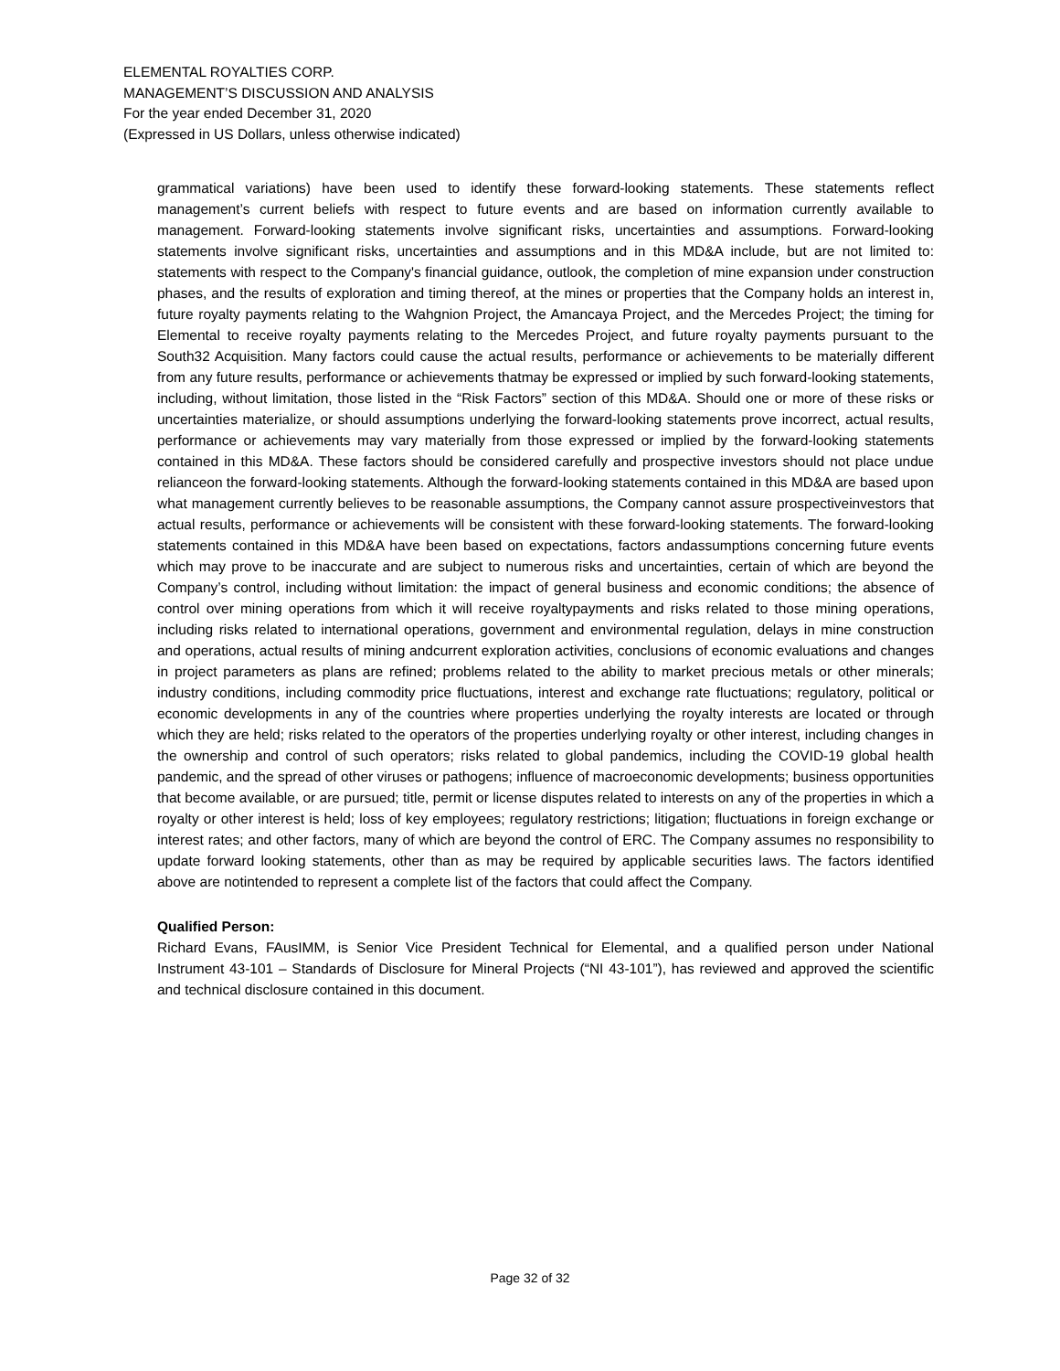ELEMENTAL ROYALTIES CORP.
MANAGEMENT’S DISCUSSION AND ANALYSIS
For the year ended December 31, 2020
(Expressed in US Dollars, unless otherwise indicated)
grammatical variations) have been used to identify these forward-looking statements. These statements reflect management’s current beliefs with respect to future events and are based on information currently available to management. Forward-looking statements involve significant risks, uncertainties and assumptions. Forward-looking statements involve significant risks, uncertainties and assumptions and in this MD&A include, but are not limited to: statements with respect to the Company's financial guidance, outlook, the completion of mine expansion under construction phases, and the results of exploration and timing thereof, at the mines or properties that the Company holds an interest in, future royalty payments relating to the Wahgnion Project, the Amancaya Project, and the Mercedes Project; the timing for Elemental to receive royalty payments relating to the Mercedes Project, and future royalty payments pursuant to the South32 Acquisition. Many factors could cause the actual results, performance or achievements to be materially different from any future results, performance or achievements thatmay be expressed or implied by such forward-looking statements, including, without limitation, those listed in the “Risk Factors” section of this MD&A. Should one or more of these risks or uncertainties materialize, or should assumptions underlying the forward-looking statements prove incorrect, actual results, performance or achievements may vary materially from those expressed or implied by the forward-looking statements contained in this MD&A. These factors should be considered carefully and prospective investors should not place undue relianceon the forward-looking statements. Although the forward-looking statements contained in this MD&A are based upon what management currently believes to be reasonable assumptions, the Company cannot assure prospectiveinvestors that actual results, performance or achievements will be consistent with these forward-looking statements. The forward-looking statements contained in this MD&A have been based on expectations, factors andassumptions concerning future events which may prove to be inaccurate and are subject to numerous risks and uncertainties, certain of which are beyond the Company’s control, including without limitation: the impact of general business and economic conditions; the absence of control over mining operations from which it will receive royaltypayments and risks related to those mining operations, including risks related to international operations, government and environmental regulation, delays in mine construction and operations, actual results of mining andcurrent exploration activities, conclusions of economic evaluations and changes in project parameters as plans are refined; problems related to the ability to market precious metals or other minerals; industry conditions, including commodity price fluctuations, interest and exchange rate fluctuations; regulatory, political or economic developments in any of the countries where properties underlying the royalty interests are located or through which they are held; risks related to the operators of the properties underlying royalty or other interest, including changes in the ownership and control of such operators; risks related to global pandemics, including the COVID-19 global health pandemic, and the spread of other viruses or pathogens; influence of macroeconomic developments; business opportunities that become available, or are pursued; title, permit or license disputes related to interests on any of the properties in which a royalty or other interest is held; loss of key employees; regulatory restrictions; litigation; fluctuations in foreign exchange or interest rates; and other factors, many of which are beyond the control of ERC. The Company assumes no responsibility to update forward looking statements, other than as may be required by applicable securities laws. The factors identified above are notintended to represent a complete list of the factors that could affect the Company.
Qualified Person:
Richard Evans, FAusIMM, is Senior Vice President Technical for Elemental, and a qualified person under National Instrument 43-101 – Standards of Disclosure for Mineral Projects (“NI 43-101”), has reviewed and approved the scientific and technical disclosure contained in this document.
Page 32 of 32